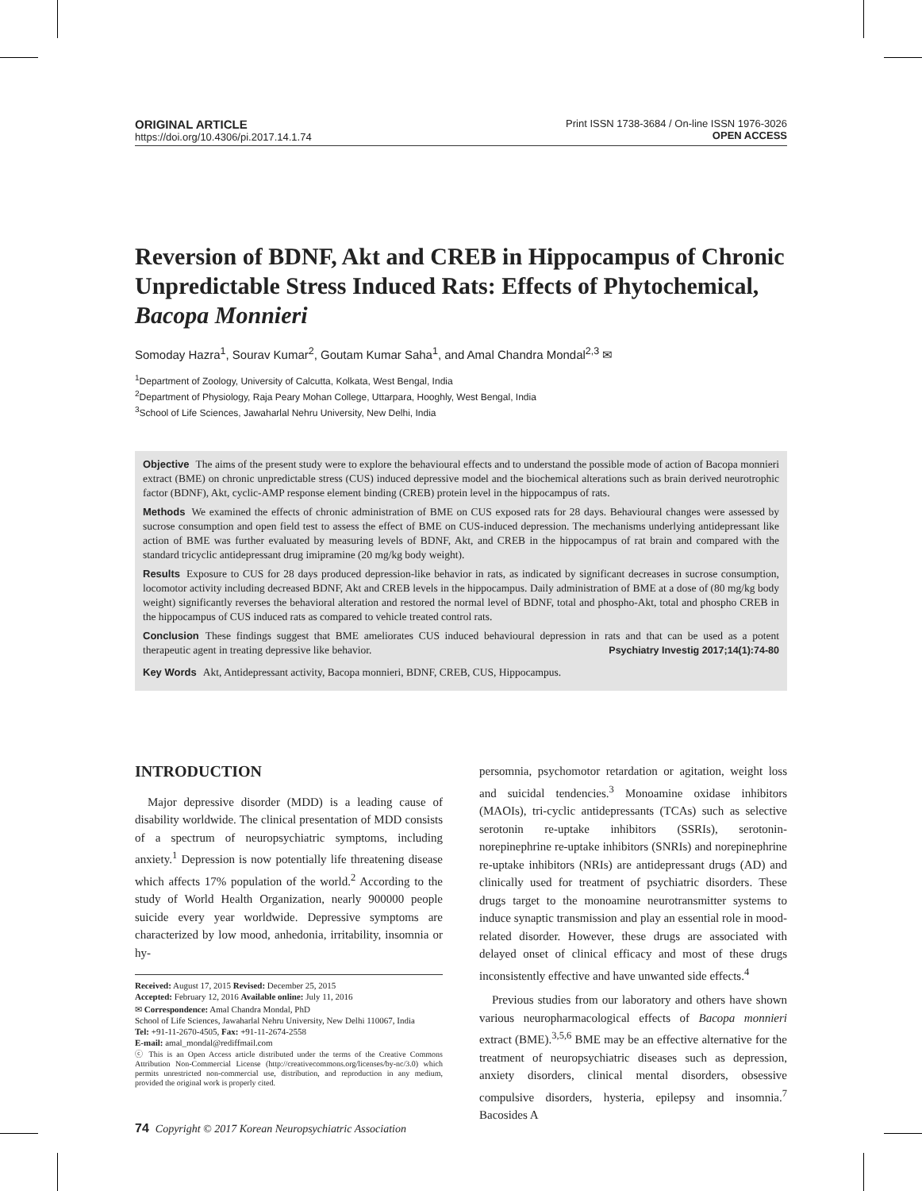ORIGINAL ARTICLE
https://doi.org/10.4306/pi.2017.14.1.74
Print ISSN 1738-3684 / On-line ISSN 1976-3026
OPEN ACCESS
Reversion of BDNF, Akt and CREB in Hippocampus of Chronic Unpredictable Stress Induced Rats: Effects of Phytochemical, Bacopa Monnieri
Somoday Hazra<sup>1</sup>, Sourav Kumar<sup>2</sup>, Goutam Kumar Saha<sup>1</sup>, and Amal Chandra Mondal<sup>2,3</sup> ✉
<sup>1</sup> Department of Zoology, University of Calcutta, Kolkata, West Bengal, India
<sup>2</sup> Department of Physiology, Raja Peary Mohan College, Uttarpara, Hooghly, West Bengal, India
<sup>3</sup> School of Life Sciences, Jawaharlal Nehru University, New Delhi, India
Objective The aims of the present study were to explore the behavioural effects and to understand the possible mode of action of Bacopa monnieri extract (BME) on chronic unpredictable stress (CUS) induced depressive model and the biochemical alterations such as brain derived neurotrophic factor (BDNF), Akt, cyclic-AMP response element binding (CREB) protein level in the hippocampus of rats.
Methods We examined the effects of chronic administration of BME on CUS exposed rats for 28 days. Behavioural changes were assessed by sucrose consumption and open field test to assess the effect of BME on CUS-induced depression. The mechanisms underlying antidepressant like action of BME was further evaluated by measuring levels of BDNF, Akt, and CREB in the hippocampus of rat brain and compared with the standard tricyclic antidepressant drug imipramine (20 mg/kg body weight).
Results Exposure to CUS for 28 days produced depression-like behavior in rats, as indicated by significant decreases in sucrose consumption, locomotor activity including decreased BDNF, Akt and CREB levels in the hippocampus. Daily administration of BME at a dose of (80 mg/kg body weight) significantly reverses the behavioral alteration and restored the normal level of BDNF, total and phospho-Akt, total and phospho CREB in the hippocampus of CUS induced rats as compared to vehicle treated control rats.
Conclusion These findings suggest that BME ameliorates CUS induced behavioural depression in rats and that can be used as a potent therapeutic agent in treating depressive like behavior. Psychiatry Investig 2017;14(1):74-80
Key Words Akt, Antidepressant activity, Bacopa monnieri, BDNF, CREB, CUS, Hippocampus.
INTRODUCTION
Major depressive disorder (MDD) is a leading cause of disability worldwide. The clinical presentation of MDD consists of a spectrum of neuropsychiatric symptoms, including anxiety.<sup>1</sup> Depression is now potentially life threatening disease which affects 17% population of the world.<sup>2</sup> According to the study of World Health Organization, nearly 900000 people suicide every year worldwide. Depressive symptoms are characterized by low mood, anhedonia, irritability, insomnia or hy-
Received: August 17, 2015 Revised: December 25, 2015
Accepted: February 12, 2016 Available online: July 11, 2016
✉ Correspondence: Amal Chandra Mondal, PhD
School of Life Sciences, Jawaharlal Nehru University, New Delhi 110067, India
Tel: +91-11-2670-4505, Fax: +91-11-2674-2558
E-mail: amal_mondal@rediffmail.com
ⓒ This is an Open Access article distributed under the terms of the Creative Commons Attribution Non-Commercial License (http://creativecommons.org/licenses/by-nc/3.0) which permits unrestricted non-commercial use, distribution, and reproduction in any medium, provided the original work is properly cited.
74 Copyright © 2017 Korean Neuropsychiatric Association
persomnia, psychomotor retardation or agitation, weight loss and suicidal tendencies.<sup>3</sup> Monoamine oxidase inhibitors (MAOIs), tri-cyclic antidepressants (TCAs) such as selective serotonin re-uptake inhibitors (SSRIs), serotonin- norepinephrine re-uptake inhibitors (SNRIs) and norepinephrine re-uptake inhibitors (NRIs) are antidepressant drugs (AD) and clinically used for treatment of psychiatric disorders. These drugs target to the monoamine neurotransmitter systems to induce synaptic transmission and play an essential role in mood-related disorder. However, these drugs are associated with delayed onset of clinical efficacy and most of these drugs inconsistently effective and have unwanted side effects.<sup>4</sup>
Previous studies from our laboratory and others have shown various neuropharmacological effects of Bacopa monnieri extract (BME).<sup>3,5,6</sup> BME may be an effective alternative for the treatment of neuropsychiatric diseases such as depression, anxiety disorders, clinical mental disorders, obsessive compulsive disorders, hysteria, epilepsy and insomnia.<sup>7</sup> Bacosides A